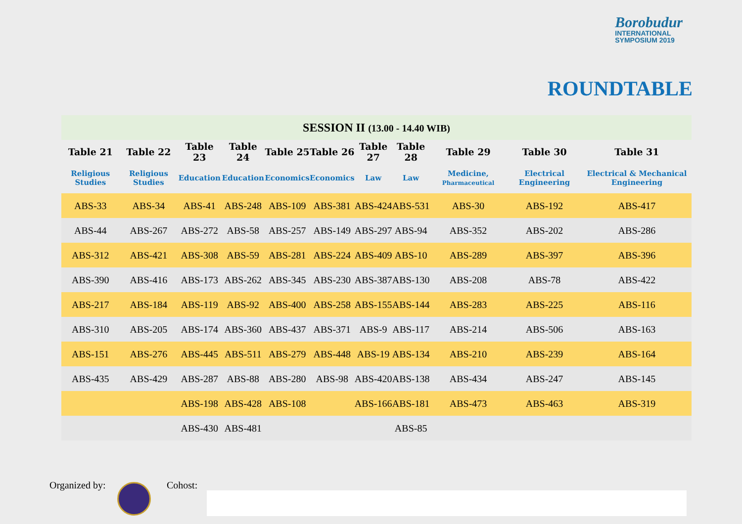Borobudur
INTERNATIONAL
SYMPOSIUM 2019
ROUNDTABLE
| SESSION II (13.00 - 14.40 WIB) | | | | | | | | | | |
| Table 21 | Table 22 | Table 23 | Table 24 | Table 25 | Table 26 | Table 27 | Table 28 | Table 29 | Table 30 | Table 31 |
| Religious Studies | Religious Studies | Education | Education | Economics | Economics | Law | Law | Medicine, Pharmaceutical | Electrical Engineering | Electrical & Mechanical Engineering |
| ABS-33 | ABS-34 | ABS-41 | ABS-248 | ABS-109 | ABS-381 | ABS-424 | ABS-531 | ABS-30 | ABS-192 | ABS-417 |
| ABS-44 | ABS-267 | ABS-272 | ABS-58 | ABS-257 | ABS-149 | ABS-297 | ABS-94 | ABS-352 | ABS-202 | ABS-286 |
| ABS-312 | ABS-421 | ABS-308 | ABS-59 | ABS-281 | ABS-224 | ABS-409 | ABS-10 | ABS-289 | ABS-397 | ABS-396 |
| ABS-390 | ABS-416 | ABS-173 | ABS-262 | ABS-345 | ABS-230 | ABS-387 | ABS-130 | ABS-208 | ABS-78 | ABS-422 |
| ABS-217 | ABS-184 | ABS-119 | ABS-92 | ABS-400 | ABS-258 | ABS-155 | ABS-144 | ABS-283 | ABS-225 | ABS-116 |
| ABS-310 | ABS-205 | ABS-174 | ABS-360 | ABS-437 | ABS-371 | ABS-9 | ABS-117 | ABS-214 | ABS-506 | ABS-163 |
| ABS-151 | ABS-276 | ABS-445 | ABS-511 | ABS-279 | ABS-448 | ABS-19 | ABS-134 | ABS-210 | ABS-239 | ABS-164 |
| ABS-435 | ABS-429 | ABS-287 | ABS-88 | ABS-280 | ABS-98 | ABS-420 | ABS-138 | ABS-434 | ABS-247 | ABS-145 |
| | | ABS-198 | ABS-428 | ABS-108 | | ABS-166 | ABS-181 | ABS-473 | ABS-463 | ABS-319 |
| | | ABS-430 | ABS-481 | | | | ABS-85 | | | |
Organized by: Cohost: